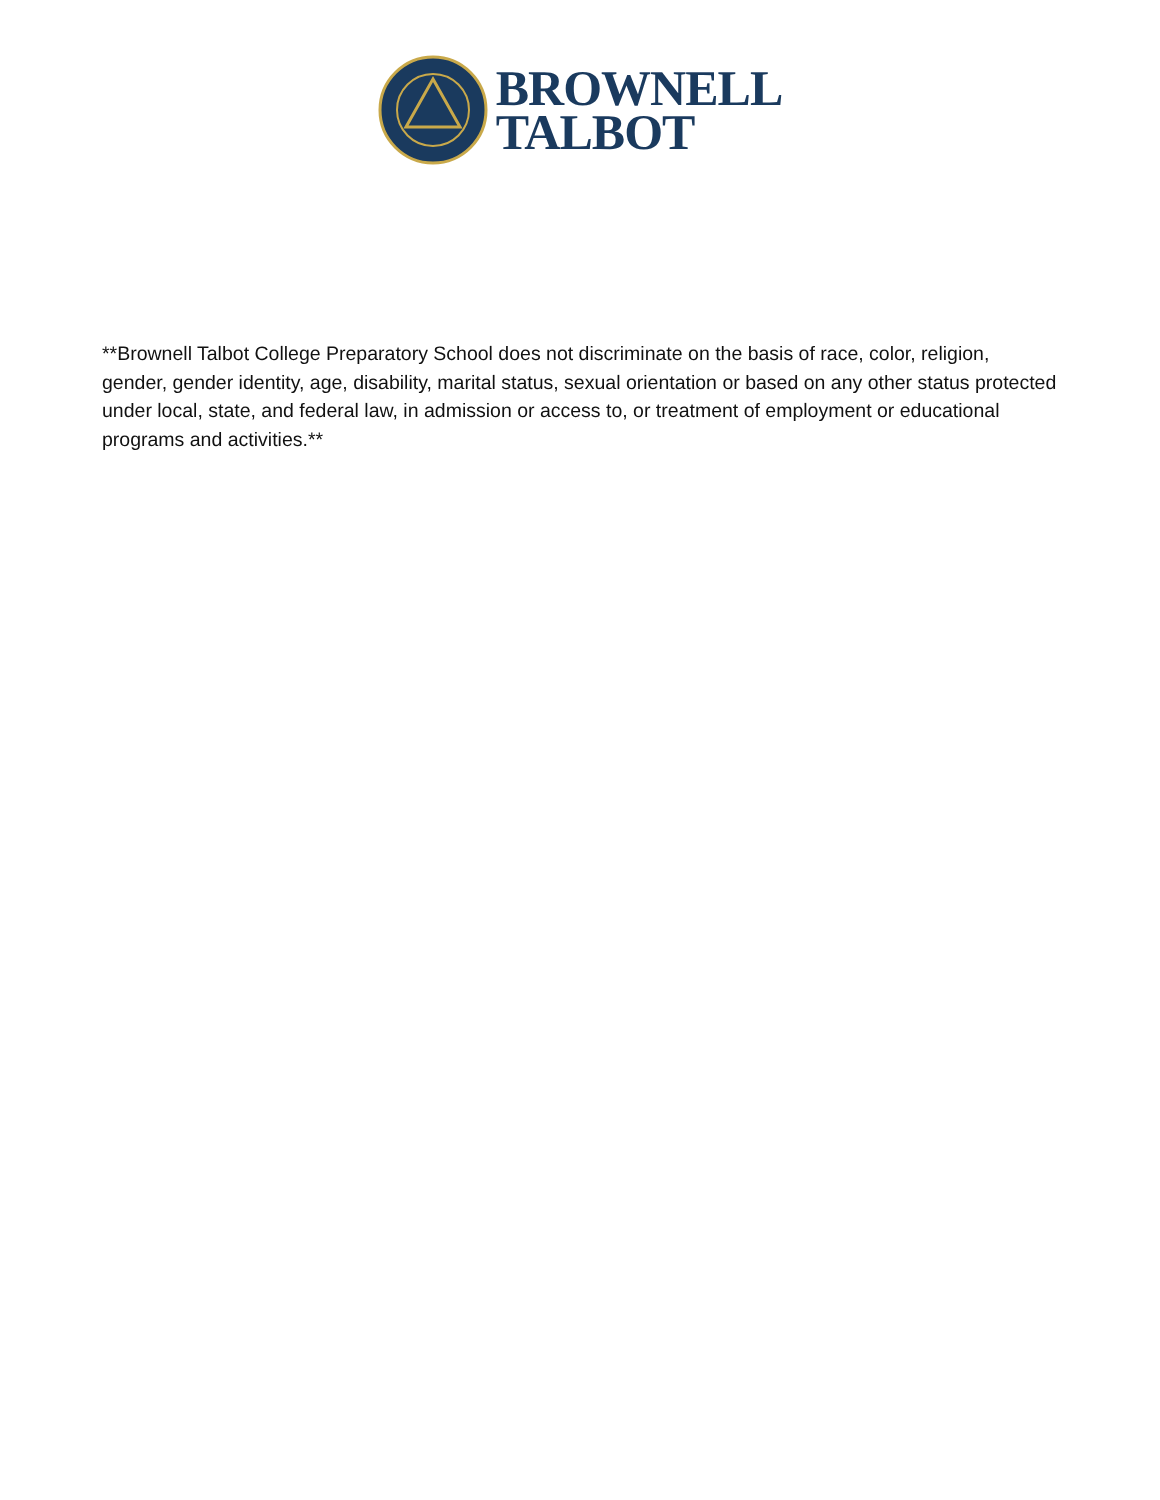BROWNELL
TALBOT
**Brownell Talbot College Preparatory School does not discriminate on the basis of race, color, religion, gender, gender identity, age, disability, marital status, sexual orientation or based on any other status protected under local, state, and federal law, in admission or access to, or treatment of employment or educational programs and activities.**